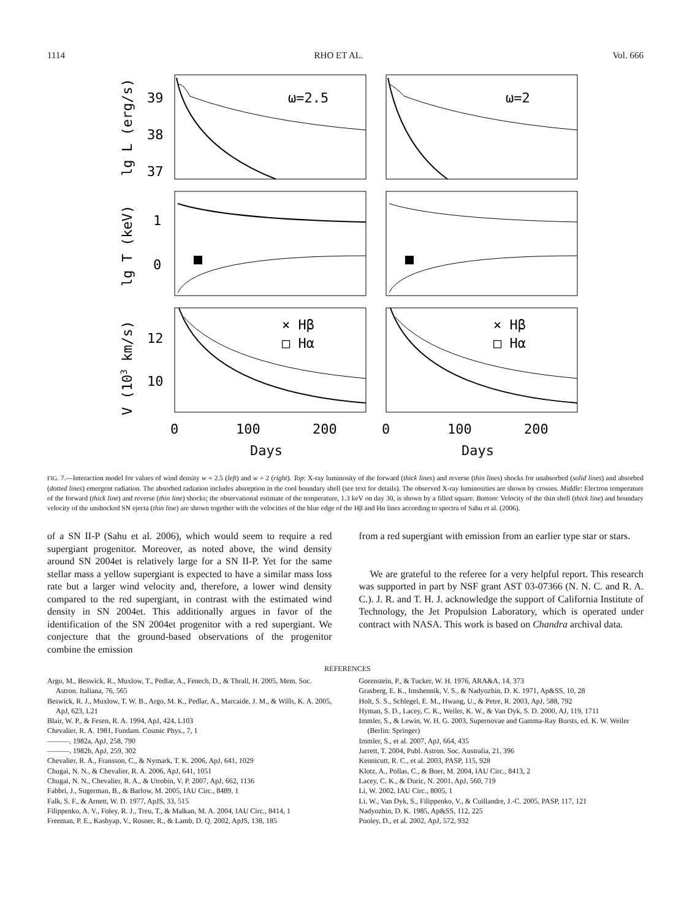1114 RHO ET AL. Vol. 666
ω=2.5
ω=2
39
38
37
1
0
12
10
× Hβ
□ Hα
× Hβ
□ Hα
0
100
200
0
100
200
Days
Days
lg L (erg/s)
lg T (keV)
V (103 km/s)
FIG. 7.—Interaction model for values of wind density w = 2.5 (left) and w = 2 (right). Top: X-ray luminosity of the forward (thick lines) and reverse (thin lines) shocks for unabsorbed (solid lines) and absorbed (dotted lines) emergent radiation. The absorbed radiation includes absorption in the cool boundary shell (see text for details). The observed X-ray luminosities are shown by crosses. Middle: Electron temperature of the forward (thick line) and reverse (thin line) shocks; the observational estimate of the temperature, 1.3 keV on day 30, is shown by a filled square. Bottom: Velocity of the thin shell (thick line) and boundary velocity of the unshocked SN ejecta (thin line) are shown together with the velocities of the blue edge of the Hβ and Hα lines according to spectra of Sahu et al. (2006).
of a SN II-P (Sahu et al. 2006), which would seem to require a red supergiant progenitor. Moreover, as noted above, the wind density around SN 2004et is relatively large for a SN II-P. Yet for the same stellar mass a yellow supergiant is expected to have a similar mass loss rate but a larger wind velocity and, therefore, a lower wind density compared to the red supergiant, in contrast with the estimated wind density in SN 2004et. This additionally argues in favor of the identification of the SN 2004et progenitor with a red supergiant. We conjecture that the ground-based observations of the progenitor combine the emission
from a red supergiant with emission from an earlier type star or stars.
We are grateful to the referee for a very helpful report. This research was supported in part by NSF grant AST 03-07366 (N. N. C. and R. A. C.). J. R. and T. H. J. acknowledge the support of California Institute of Technology, the Jet Propulsion Laboratory, which is operated under contract with NASA. This work is based on Chandra archival data.
REFERENCES
Argo, M., Beswick, R., Muxlow, T., Pedlar, A., Fenech, D., & Thrall, H. 2005, Mem. Soc. Astron. Italiana, 76, 565
Beswick, R. J., Muxlow, T. W. B., Argo, M. K., Pedlar, A., Marcaide, J. M., & Wills, K. A. 2005, ApJ, 623, L21
Blair, W. P., & Fesen, R. A. 1994, ApJ, 424, L103
Chevalier, R. A. 1981, Fundam. Cosmic Phys., 7, 1
———. 1982a, ApJ, 258, 790
———. 1982b, ApJ, 259, 302
Chevalier, R. A., Fransson, C., & Nymark, T. K. 2006, ApJ, 641, 1029
Chugai, N. N., & Chevalier, R. A. 2006, ApJ, 641, 1051
Chugai, N. N., Chevalier, R. A., & Utrobin, V. P. 2007, ApJ, 662, 1136
Fabbri, J., Sugerman, B., & Barlow, M. 2005, IAU Circ., 8489, 1
Falk, S. F., & Arnett, W. D. 1977, ApJS, 33, 515
Filippenko, A. V., Foley, R. J., Treu, T., & Malkan, M. A. 2004, IAU Circ., 8414, 1
Freeman, P. E., Kashyap, V., Rosner, R., & Lamb, D. Q. 2002, ApJS, 138, 185
Gorenstein, P., & Tucker, W. H. 1976, ARA&A, 14, 373
Grasberg, E. K., Imshennik, V. S., & Nadyozhin, D. K. 1971, Ap&SS, 10, 28
Holt, S. S., Schlegel, E. M., Hwang, U., & Petre, R. 2003, ApJ, 588, 792
Hyman, S. D., Lacey, C. K., Weiler, K. W., & Van Dyk, S. D. 2000, AJ, 119, 1711
Immler, S., & Lewin, W. H. G. 2003, Supernovae and Gamma-Ray Bursts, ed. K. W. Weiler (Berlin: Springer)
Immler, S., et al. 2007, ApJ, 664, 435
Jarrett, T. 2004, Publ. Astron. Soc. Australia, 21, 396
Kennicutt, R. C., et al. 2003, PASP, 115, 928
Klotz, A., Pollas, C., & Boer, M. 2004, IAU Circ., 8413, 2
Lacey, C. K., & Duric, N. 2001, ApJ, 560, 719
Li, W. 2002, IAU Circ., 8005, 1
Li, W., Van Dyk, S., Filippenko, V., & Cuillandre, J.-C. 2005, PASP, 117, 121
Nadyozhin, D. K. 1985, Ap&SS, 112, 225
Pooley, D., et al. 2002, ApJ, 572, 932